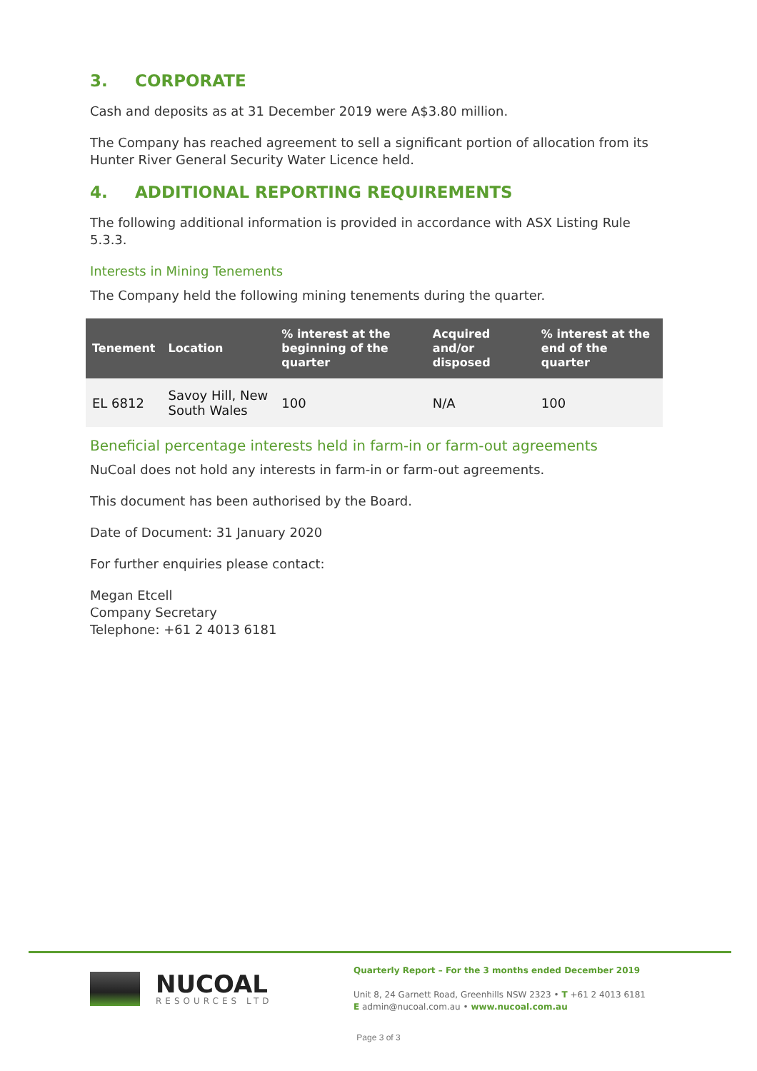3. CORPORATE
Cash and deposits as at 31 December 2019 were A$3.80 million.
The Company has reached agreement to sell a significant portion of allocation from its Hunter River General Security Water Licence held.
4. ADDITIONAL REPORTING REQUIREMENTS
The following additional information is provided in accordance with ASX Listing Rule 5.3.3.
Interests in Mining Tenements
The Company held the following mining tenements during the quarter.
| Tenement | Location | % interest at the beginning of the quarter | Acquired and/or disposed | % interest at the end of the quarter |
| --- | --- | --- | --- | --- |
| EL 6812 | Savoy Hill, New South Wales | 100 | N/A | 100 |
Beneficial percentage interests held in farm-in or farm-out agreements
NuCoal does not hold any interests in farm-in or farm-out agreements.
This document has been authorised by the Board.
Date of Document: 31 January 2020
For further enquiries please contact:
Megan Etcell
Company Secretary
Telephone: +61 2 4013 6181
NUCOAL
RESOURCES LTD
Quarterly Report – For the 3 months ended December 2019
Unit 8, 24 Garnett Road, Greenhills NSW 2323 • T +61 2 4013 6181
E admin@nucoal.com.au • www.nucoal.com.au
Page 3 of 3